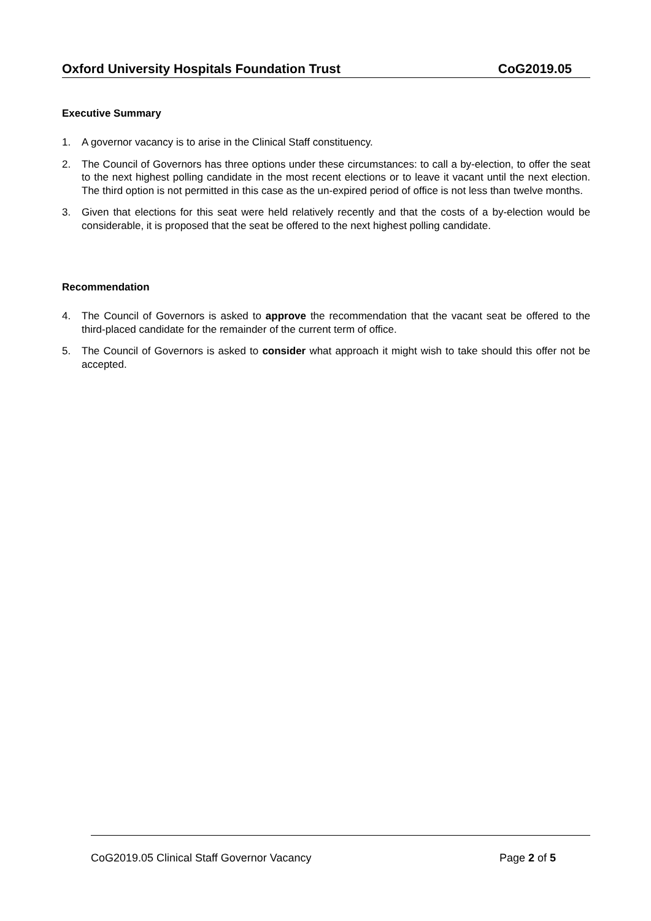Oxford University Hospitals Foundation Trust CoG2019.05
Executive Summary
1. A governor vacancy is to arise in the Clinical Staff constituency.
2. The Council of Governors has three options under these circumstances: to call a by-election, to offer the seat to the next highest polling candidate in the most recent elections or to leave it vacant until the next election. The third option is not permitted in this case as the un-expired period of office is not less than twelve months.
3. Given that elections for this seat were held relatively recently and that the costs of a by-election would be considerable, it is proposed that the seat be offered to the next highest polling candidate.
Recommendation
4. The Council of Governors is asked to approve the recommendation that the vacant seat be offered to the third-placed candidate for the remainder of the current term of office.
5. The Council of Governors is asked to consider what approach it might wish to take should this offer not be accepted.
CoG2019.05 Clinical Staff Governor Vacancy Page 2 of 5